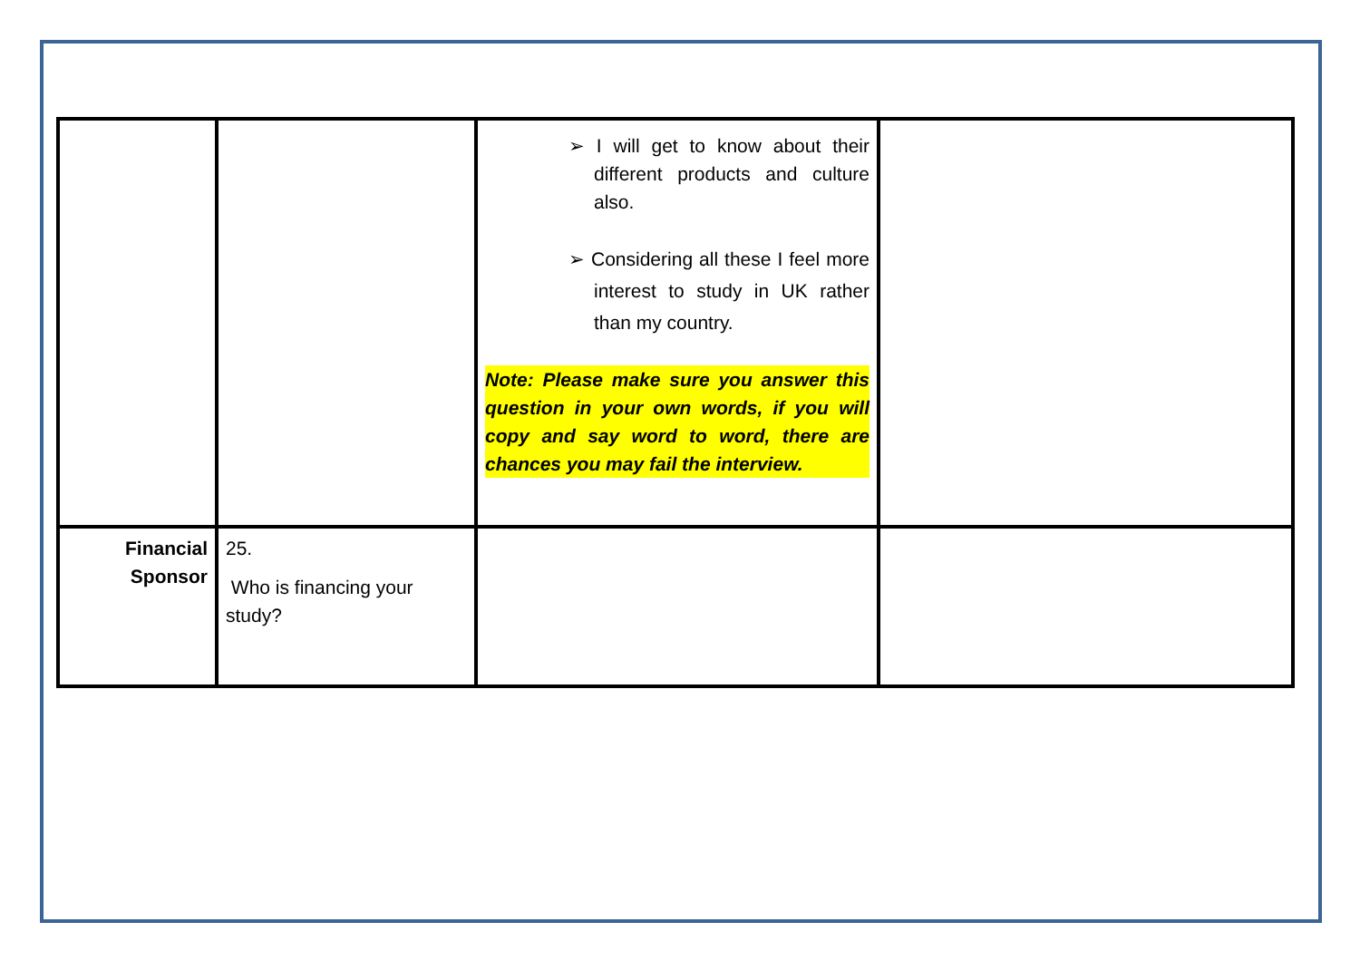| | | ➢ I will get to know about their different products and culture also. ➢ Considering all these I feel more interest to study in UK rather than my country. Note: Please make sure you answer this question in your own words, if you will copy and say word to word, there are chances you may fail the interview. | |
| Financial Sponsor | 25. Who is financing your study? | | |